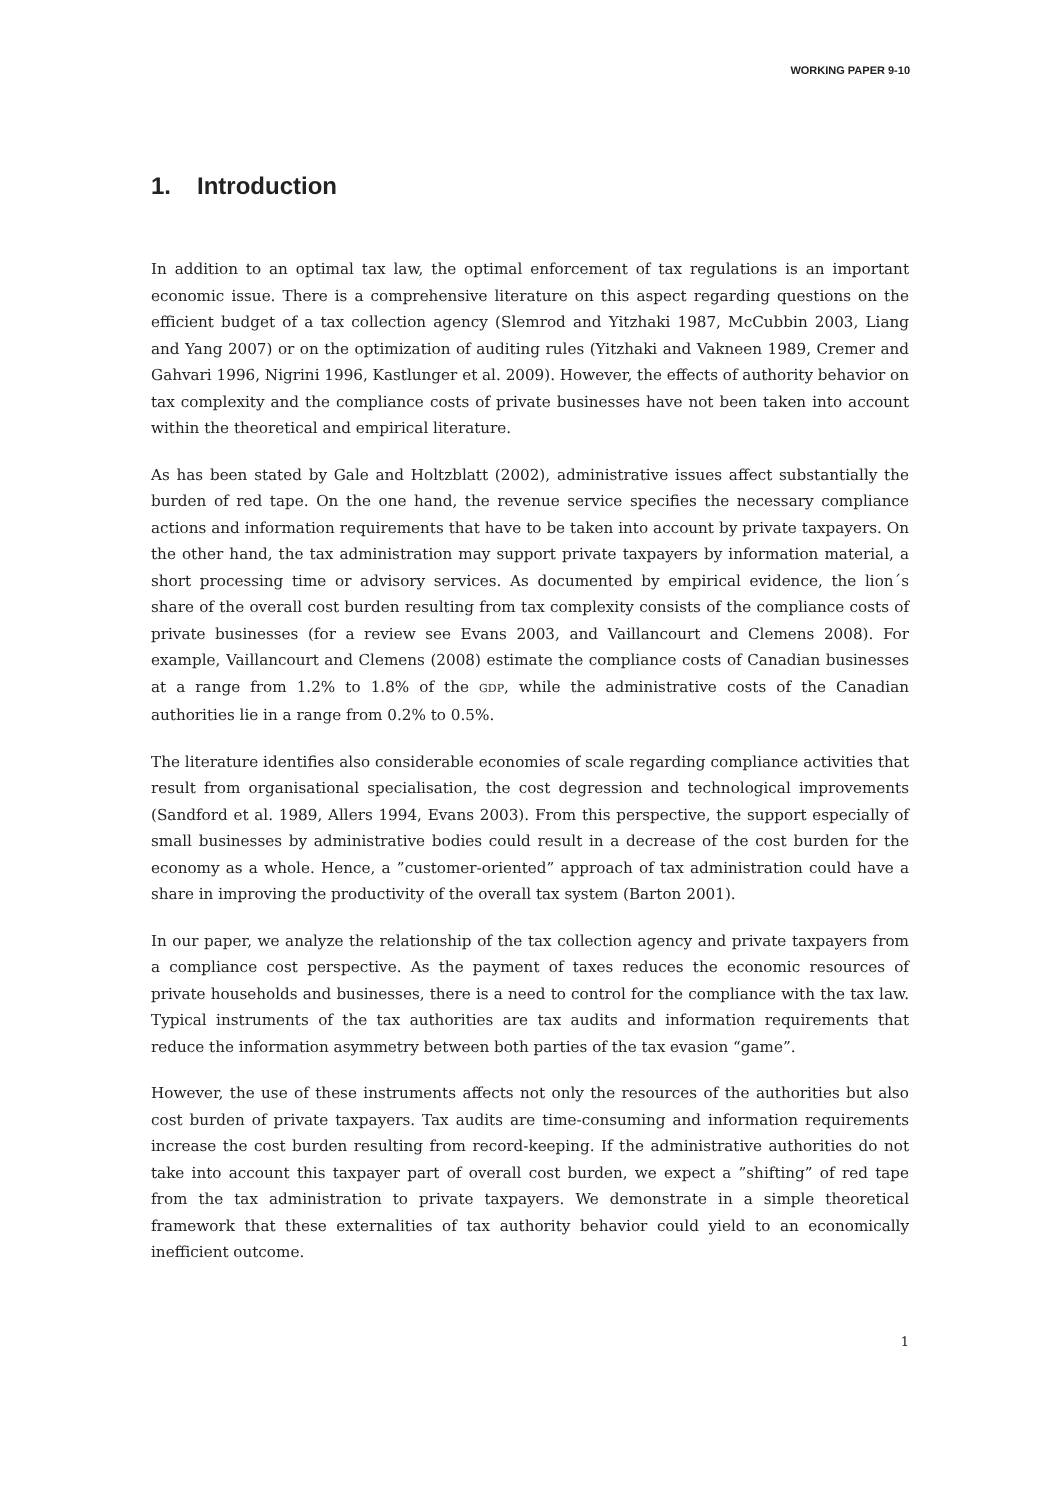WORKING PAPER 9-10
1. Introduction
In addition to an optimal tax law, the optimal enforcement of tax regulations is an important economic issue. There is a comprehensive literature on this aspect regarding questions on the efficient budget of a tax collection agency (Slemrod and Yitzhaki 1987, McCubbin 2003, Liang and Yang 2007) or on the optimization of auditing rules (Yitzhaki and Vakneen 1989, Cremer and Gahvari 1996, Nigrini 1996, Kastlunger et al. 2009). However, the effects of authority behavior on tax complexity and the compliance costs of private businesses have not been taken into account within the theoretical and empirical literature.
As has been stated by Gale and Holtzblatt (2002), administrative issues affect substantially the burden of red tape. On the one hand, the revenue service specifies the necessary compliance actions and information requirements that have to be taken into account by private taxpayers. On the other hand, the tax administration may support private taxpayers by information material, a short processing time or advisory services. As documented by empirical evidence, the lion´s share of the overall cost burden resulting from tax complexity consists of the compliance costs of private businesses (for a review see Evans 2003, and Vaillancourt and Clemens 2008). For example, Vaillancourt and Clemens (2008) estimate the compliance costs of Canadian businesses at a range from 1.2% to 1.8% of the GDP, while the administrative costs of the Canadian authorities lie in a range from 0.2% to 0.5%.
The literature identifies also considerable economies of scale regarding compliance activities that result from organisational specialisation, the cost degression and technological improvements (Sandford et al. 1989, Allers 1994, Evans 2003). From this perspective, the support especially of small businesses by administrative bodies could result in a decrease of the cost burden for the economy as a whole. Hence, a ”customer-oriented” approach of tax administration could have a share in improving the productivity of the overall tax system (Barton 2001).
In our paper, we analyze the relationship of the tax collection agency and private taxpayers from a compliance cost perspective. As the payment of taxes reduces the economic resources of private households and businesses, there is a need to control for the compliance with the tax law. Typical instruments of the tax authorities are tax audits and information requirements that reduce the information asymmetry between both parties of the tax evasion “game”.
However, the use of these instruments affects not only the resources of the authorities but also cost burden of private taxpayers. Tax audits are time-consuming and information requirements increase the cost burden resulting from record-keeping. If the administrative authorities do not take into account this taxpayer part of overall cost burden, we expect a ”shifting” of red tape from the tax administration to private taxpayers. We demonstrate in a simple theoretical framework that these externalities of tax authority behavior could yield to an economically inefficient outcome.
1